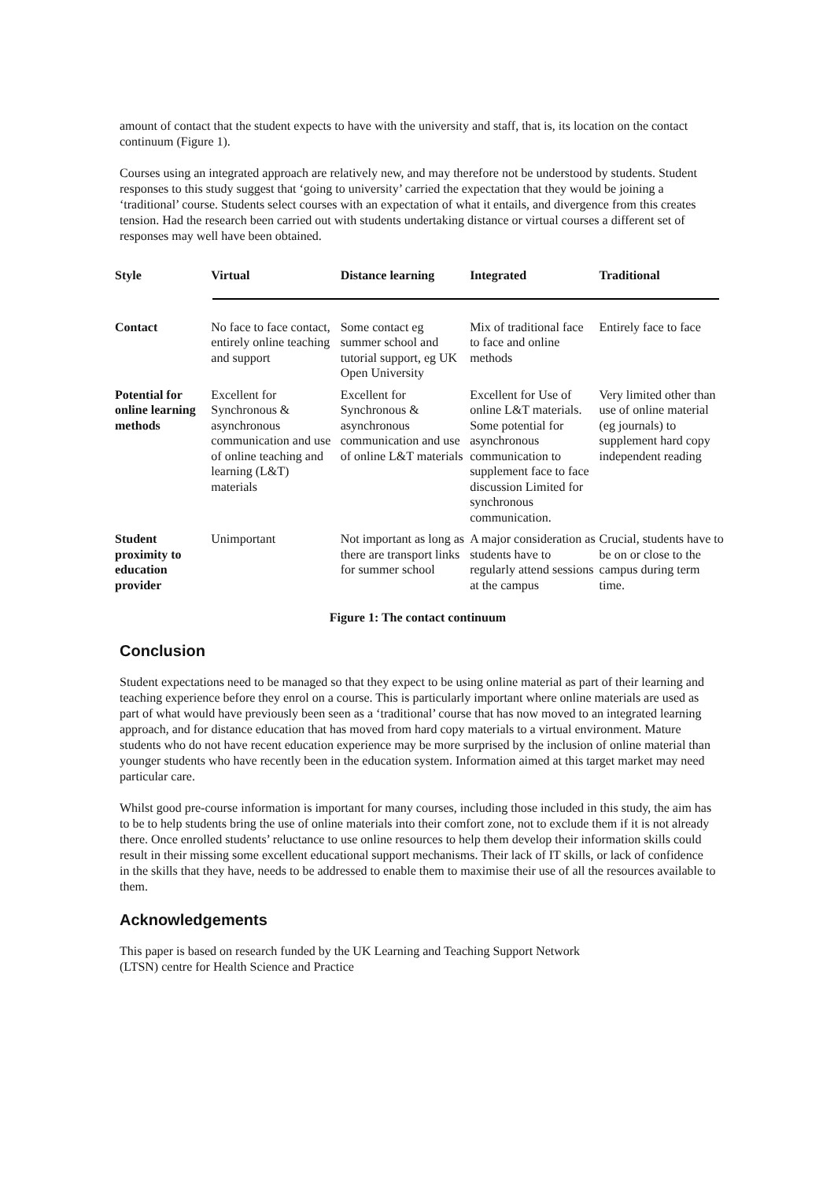amount of contact that the student expects to have with the university and staff, that is, its location on the contact continuum (Figure 1).
Courses using an integrated approach are relatively new, and may therefore not be understood by students. Student responses to this study suggest that ‘going to university’ carried the expectation that they would be joining a ‘traditional’ course. Students select courses with an expectation of what it entails, and divergence from this creates tension. Had the research been carried out with students undertaking distance or virtual courses a different set of responses may well have been obtained.
| Style | Virtual | Distance learning | Integrated | Traditional |
| --- | --- | --- | --- | --- |
| Contact | No face to face contact, entirely online teaching and support | Some contact eg summer school and tutorial support, eg UK Open University | Mix of traditional face to face and online methods | Entirely face to face |
| Potential for online learning methods | Excellent for Synchronous & asynchronous communication and use of online teaching and learning (L&T) materials | Excellent for Synchronous & asynchronous communication and use of online L&T materials | Excellent for Use of online L&T materials. Some potential for asynchronous communication to supplement face to face discussion Limited for synchronous communication. | Very limited other than use of online material (eg journals) to supplement hard copy independent reading |
| Student proximity to education provider | Unimportant | Not important as long as there are transport links for summer school | A major consideration as students have to regularly attend sessions at the campus | Crucial, students have to be on or close to the campus during term time. |
Figure 1: The contact continuum
Conclusion
Student expectations need to be managed so that they expect to be using online material as part of their learning and teaching experience before they enrol on a course. This is particularly important where online materials are used as part of what would have previously been seen as a ‘traditional’ course that has now moved to an integrated learning approach, and for distance education that has moved from hard copy materials to a virtual environment. Mature students who do not have recent education experience may be more surprised by the inclusion of online material than younger students who have recently been in the education system. Information aimed at this target market may need particular care.
Whilst good pre-course information is important for many courses, including those included in this study, the aim has to be to help students bring the use of online materials into their comfort zone, not to exclude them if it is not already there. Once enrolled students’ reluctance to use online resources to help them develop their information skills could result in their missing some excellent educational support mechanisms. Their lack of IT skills, or lack of confidence in the skills that they have, needs to be addressed to enable them to maximise their use of all the resources available to them.
Acknowledgements
This paper is based on research funded by the UK Learning and Teaching Support Network
(LTSN) centre for Health Science and Practice